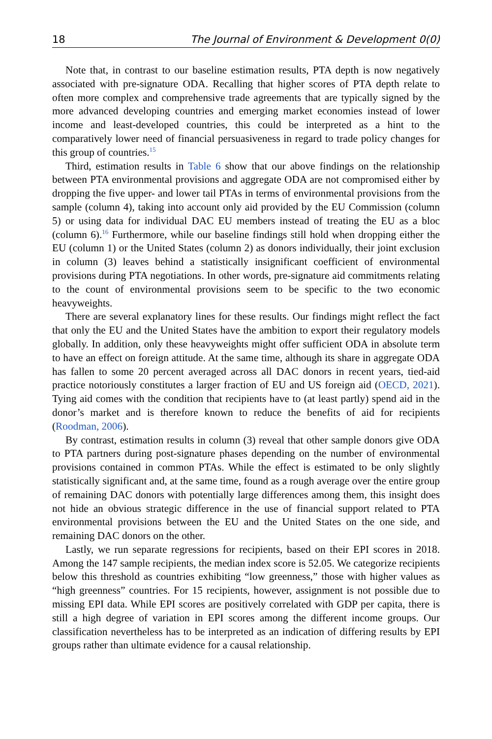18 The Journal of Environment & Development 0(0)
Note that, in contrast to our baseline estimation results, PTA depth is now negatively associated with pre-signature ODA. Recalling that higher scores of PTA depth relate to often more complex and comprehensive trade agreements that are typically signed by the more advanced developing countries and emerging market economies instead of lower income and least-developed countries, this could be interpreted as a hint to the comparatively lower need of financial persuasiveness in regard to trade policy changes for this group of countries.<sup>15</sup>
Third, estimation results in Table 6 show that our above findings on the relationship between PTA environmental provisions and aggregate ODA are not compromised either by dropping the five upper- and lower tail PTAs in terms of environmental provisions from the sample (column 4), taking into account only aid provided by the EU Commission (column 5) or using data for individual DAC EU members instead of treating the EU as a bloc (column 6).<sup>16</sup> Furthermore, while our baseline findings still hold when dropping either the EU (column 1) or the United States (column 2) as donors individually, their joint exclusion in column (3) leaves behind a statistically insignificant coefficient of environmental provisions during PTA negotiations. In other words, pre-signature aid commitments relating to the count of environmental provisions seem to be specific to the two economic heavyweights.
There are several explanatory lines for these results. Our findings might reflect the fact that only the EU and the United States have the ambition to export their regulatory models globally. In addition, only these heavyweights might offer sufficient ODA in absolute term to have an effect on foreign attitude. At the same time, although its share in aggregate ODA has fallen to some 20 percent averaged across all DAC donors in recent years, tied-aid practice notoriously constitutes a larger fraction of EU and US foreign aid (OECD, 2021). Tying aid comes with the condition that recipients have to (at least partly) spend aid in the donor’s market and is therefore known to reduce the benefits of aid for recipients (Roodman, 2006).
By contrast, estimation results in column (3) reveal that other sample donors give ODA to PTA partners during post-signature phases depending on the number of environmental provisions contained in common PTAs. While the effect is estimated to be only slightly statistically significant and, at the same time, found as a rough average over the entire group of remaining DAC donors with potentially large differences among them, this insight does not hide an obvious strategic difference in the use of financial support related to PTA environmental provisions between the EU and the United States on the one side, and remaining DAC donors on the other.
Lastly, we run separate regressions for recipients, based on their EPI scores in 2018. Among the 147 sample recipients, the median index score is 52.05. We categorize recipients below this threshold as countries exhibiting “low greenness,” those with higher values as “high greenness” countries. For 15 recipients, however, assignment is not possible due to missing EPI data. While EPI scores are positively correlated with GDP per capita, there is still a high degree of variation in EPI scores among the different income groups. Our classification nevertheless has to be interpreted as an indication of differing results by EPI groups rather than ultimate evidence for a causal relationship.